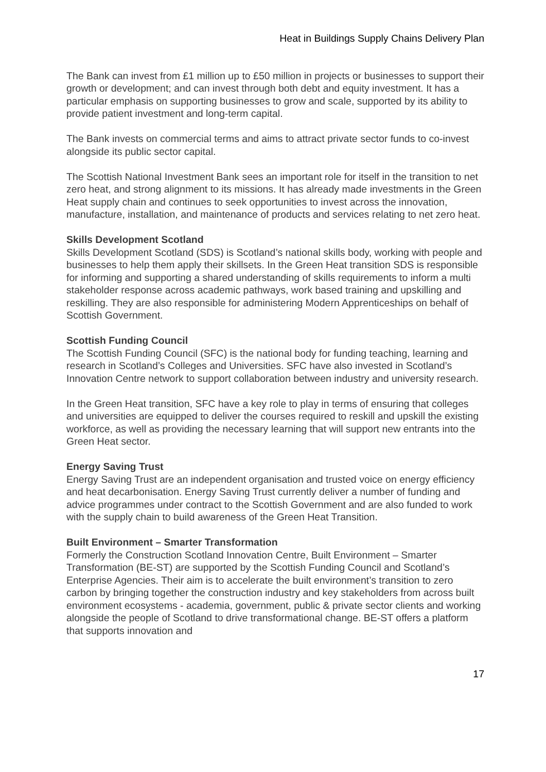Heat in Buildings Supply Chains Delivery Plan
The Bank can invest from £1 million up to £50 million in projects or businesses to support their growth or development; and can invest through both debt and equity investment. It has a particular emphasis on supporting businesses to grow and scale, supported by its ability to provide patient investment and long-term capital.
The Bank invests on commercial terms and aims to attract private sector funds to co-invest alongside its public sector capital.
The Scottish National Investment Bank sees an important role for itself in the transition to net zero heat, and strong alignment to its missions. It has already made investments in the Green Heat supply chain and continues to seek opportunities to invest across the innovation, manufacture, installation, and maintenance of products and services relating to net zero heat.
Skills Development Scotland
Skills Development Scotland (SDS) is Scotland’s national skills body, working with people and businesses to help them apply their skillsets. In the Green Heat transition SDS is responsible for informing and supporting a shared understanding of skills requirements to inform a multi stakeholder response across academic pathways, work based training and upskilling and reskilling. They are also responsible for administering Modern Apprenticeships on behalf of Scottish Government.
Scottish Funding Council
The Scottish Funding Council (SFC) is the national body for funding teaching, learning and research in Scotland’s Colleges and Universities. SFC have also invested in Scotland’s Innovation Centre network to support collaboration between industry and university research.
In the Green Heat transition, SFC have a key role to play in terms of ensuring that colleges and universities are equipped to deliver the courses required to reskill and upskill the existing workforce, as well as providing the necessary learning that will support new entrants into the Green Heat sector.
Energy Saving Trust
Energy Saving Trust are an independent organisation and trusted voice on energy efficiency and heat decarbonisation. Energy Saving Trust currently deliver a number of funding and advice programmes under contract to the Scottish Government and are also funded to work with the supply chain to build awareness of the Green Heat Transition.
Built Environment – Smarter Transformation
Formerly the Construction Scotland Innovation Centre, Built Environment – Smarter Transformation (BE-ST) are supported by the Scottish Funding Council and Scotland’s Enterprise Agencies. Their aim is to accelerate the built environment’s transition to zero carbon by bringing together the construction industry and key stakeholders from across built environment ecosystems - academia, government, public & private sector clients and working alongside the people of Scotland to drive transformational change. BE-ST offers a platform that supports innovation and
17